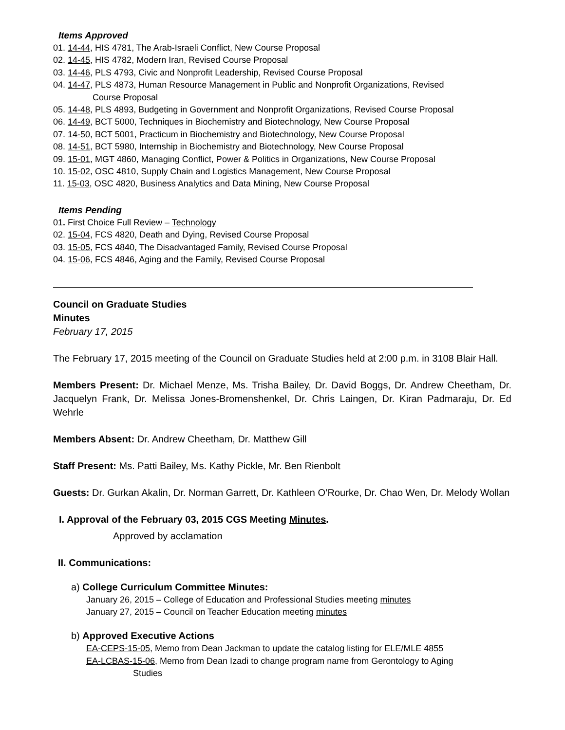Items Approved
01. 14-44, HIS 4781, The Arab-Israeli Conflict, New Course Proposal
02. 14-45, HIS 4782, Modern Iran, Revised Course Proposal
03. 14-46, PLS 4793, Civic and Nonprofit Leadership, Revised Course Proposal
04. 14-47, PLS 4873, Human Resource Management in Public and Nonprofit Organizations, Revised
Course Proposal
05. 14-48, PLS 4893, Budgeting in Government and Nonprofit Organizations, Revised Course Proposal
06. 14-49, BCT 5000, Techniques in Biochemistry and Biotechnology, New Course Proposal
07. 14-50, BCT 5001, Practicum in Biochemistry and Biotechnology, New Course Proposal
08. 14-51, BCT 5980, Internship in Biochemistry and Biotechnology, New Course Proposal
09. 15-01, MGT 4860, Managing Conflict, Power & Politics in Organizations, New Course Proposal
10. 15-02, OSC 4810, Supply Chain and Logistics Management, New Course Proposal
11. 15-03, OSC 4820, Business Analytics and Data Mining, New Course Proposal
Items Pending
01. First Choice Full Review – Technology
02. 15-04, FCS 4820, Death and Dying, Revised Course Proposal
03. 15-05, FCS 4840, The Disadvantaged Family, Revised Course Proposal
04. 15-06, FCS 4846, Aging and the Family, Revised Course Proposal
Council on Graduate Studies
Minutes
February 17, 2015
The February 17, 2015 meeting of the Council on Graduate Studies held at 2:00 p.m. in 3108 Blair Hall.
Members Present: Dr. Michael Menze, Ms. Trisha Bailey, Dr. David Boggs, Dr. Andrew Cheetham, Dr. Jacquelyn Frank, Dr. Melissa Jones-Bromenshenkel, Dr. Chris Laingen, Dr. Kiran Padmaraju, Dr. Ed Wehrle
Members Absent: Dr. Andrew Cheetham, Dr. Matthew Gill
Staff Present: Ms. Patti Bailey, Ms. Kathy Pickle, Mr. Ben Rienbolt
Guests: Dr. Gurkan Akalin, Dr. Norman Garrett, Dr. Kathleen O’Rourke, Dr. Chao Wen, Dr. Melody Wollan
I. Approval of the February 03, 2015 CGS Meeting Minutes.
Approved by acclamation
II. Communications:
a) College Curriculum Committee Minutes:
January 26, 2015 – College of Education and Professional Studies meeting minutes
January 27, 2015 – Council on Teacher Education meeting minutes
b) Approved Executive Actions
EA-CEPS-15-05, Memo from Dean Jackman to update the catalog listing for ELE/MLE 4855
EA-LCBAS-15-06, Memo from Dean Izadi to change program name from Gerontology to Aging
Studies